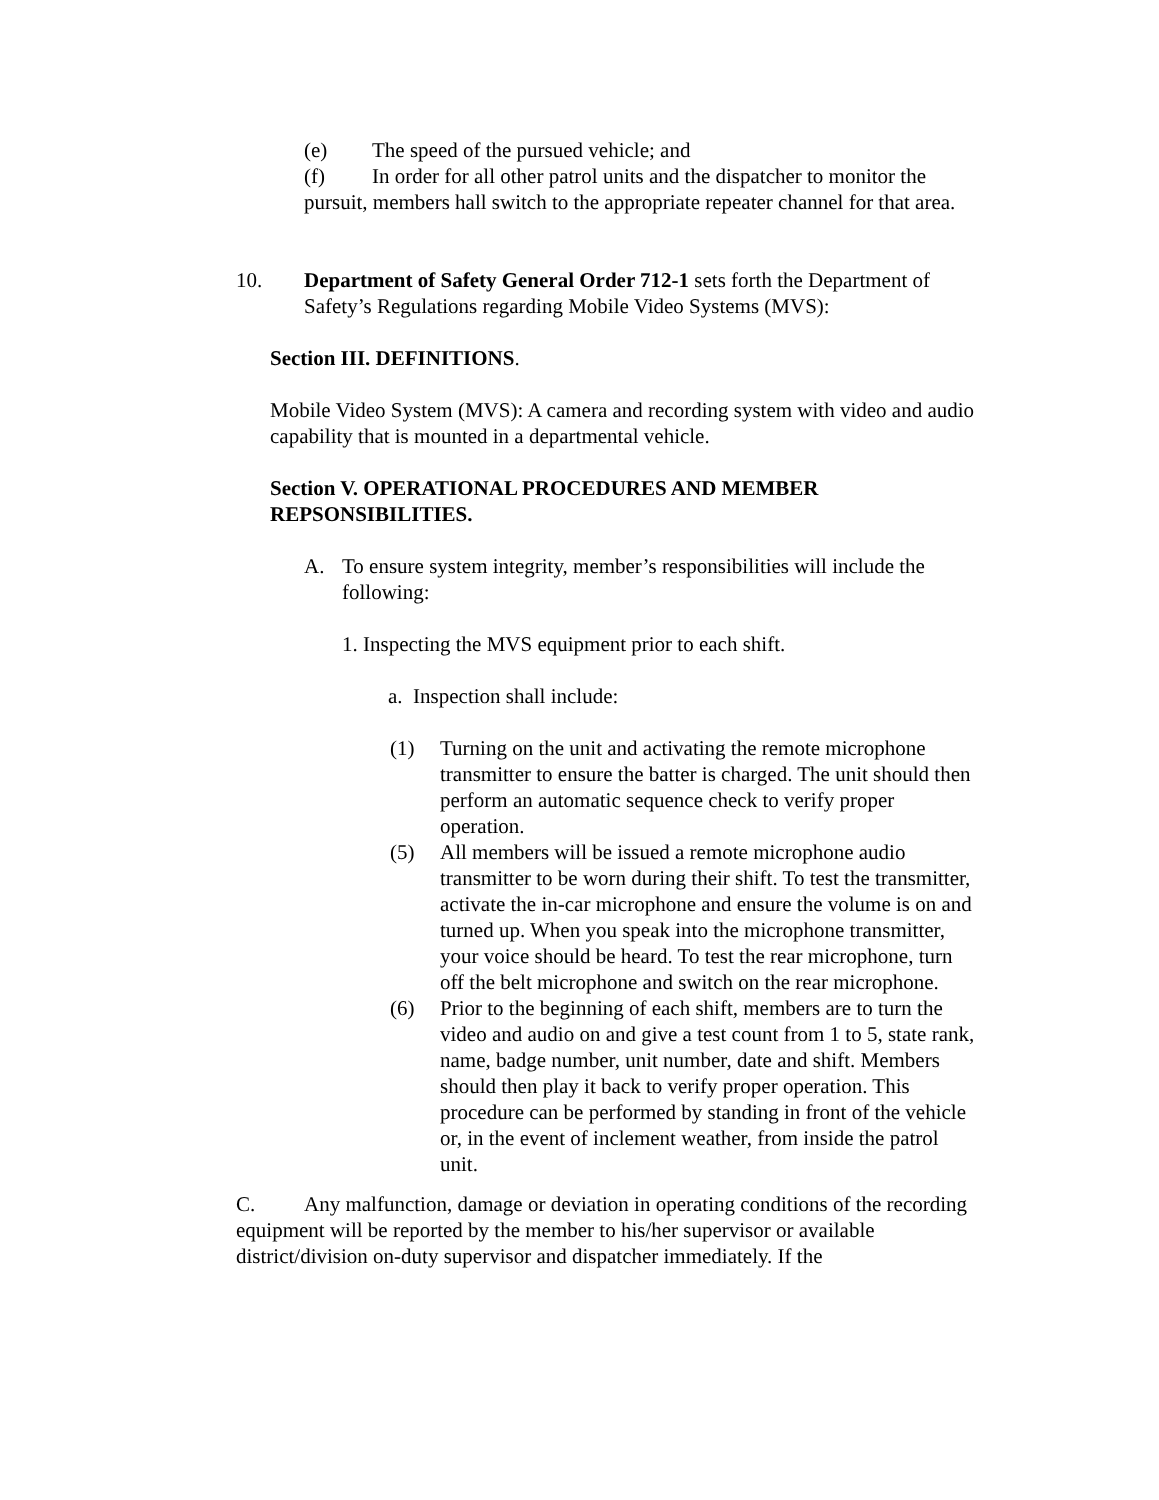(e) The speed of the pursued vehicle; and
(f) In order for all other patrol units and the dispatcher to monitor the pursuit, members hall switch to the appropriate repeater channel for that area.
10. Department of Safety General Order 712-1 sets forth the Department of Safety’s Regulations regarding Mobile Video Systems (MVS):
Section III. DEFINITIONS.
Mobile Video System (MVS): A camera and recording system with video and audio capability that is mounted in a departmental vehicle.
Section V. OPERATIONAL PROCEDURES AND MEMBER REPSONSIBILITIES.
A. To ensure system integrity, member’s responsibilities will include the following:
1. Inspecting the MVS equipment prior to each shift.
a. Inspection shall include:
(1) Turning on the unit and activating the remote microphone transmitter to ensure the batter is charged. The unit should then perform an automatic sequence check to verify proper operation.
(5) All members will be issued a remote microphone audio transmitter to be worn during their shift. To test the transmitter, activate the in-car microphone and ensure the volume is on and turned up. When you speak into the microphone transmitter, your voice should be heard. To test the rear microphone, turn off the belt microphone and switch on the rear microphone.
(6) Prior to the beginning of each shift, members are to turn the video and audio on and give a test count from 1 to 5, state rank, name, badge number, unit number, date and shift. Members should then play it back to verify proper operation. This procedure can be performed by standing in front of the vehicle or, in the event of inclement weather, from inside the patrol unit.
C. Any malfunction, damage or deviation in operating conditions of the recording equipment will be reported by the member to his/her supervisor or available district/division on-duty supervisor and dispatcher immediately. If the